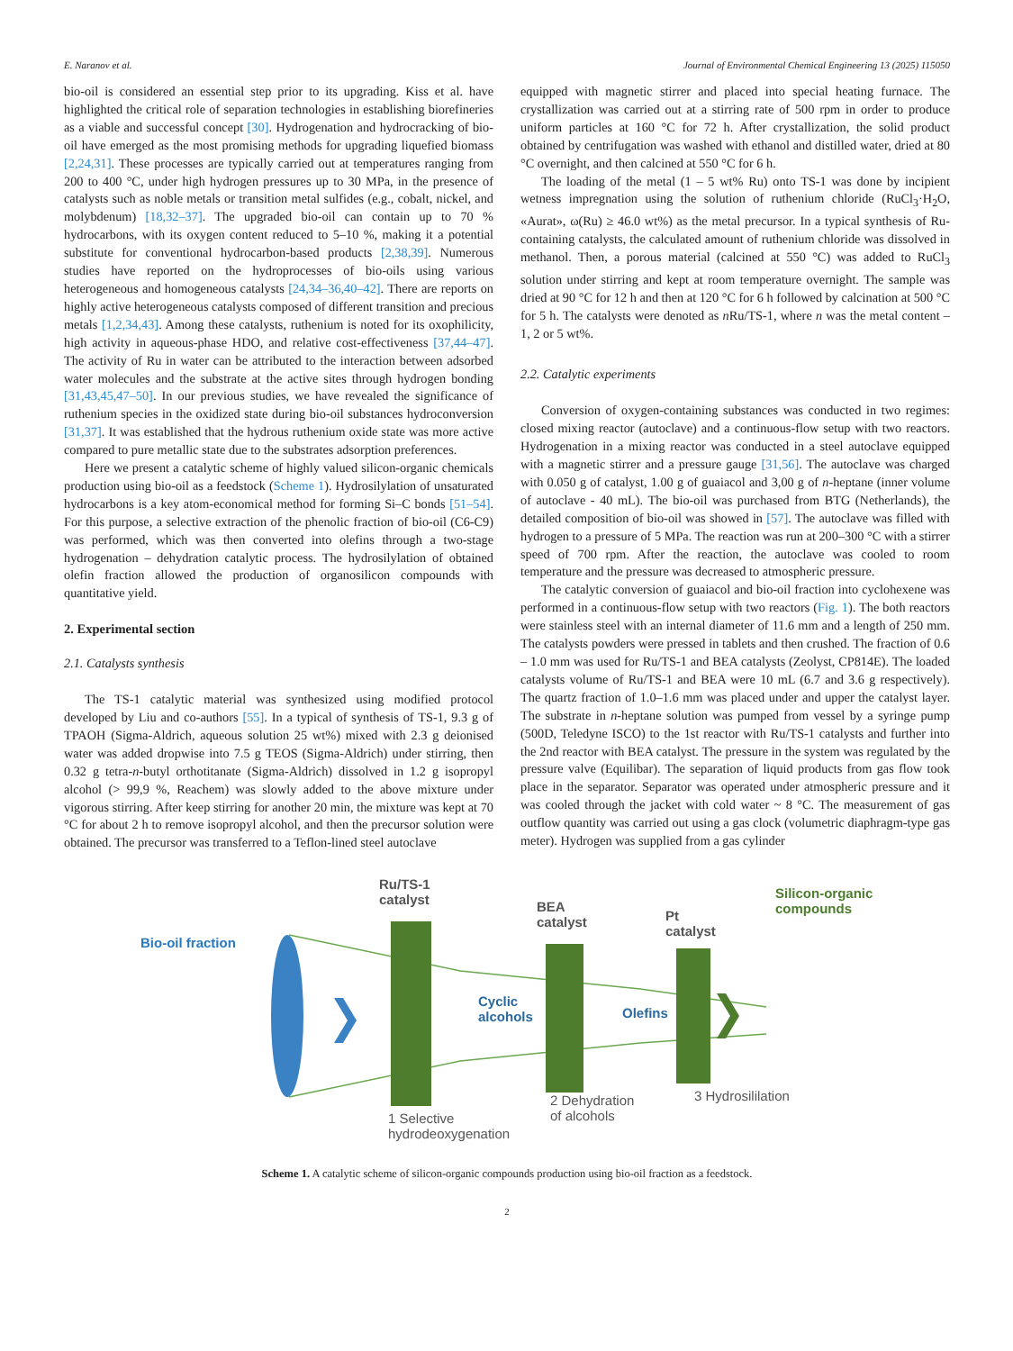E. Naranov et al. Journal of Environmental Chemical Engineering 13 (2025) 115050
bio-oil is considered an essential step prior to its upgrading. Kiss et al. have highlighted the critical role of separation technologies in establishing biorefineries as a viable and successful concept [30]. Hydrogenation and hydrocracking of bio-oil have emerged as the most promising methods for upgrading liquefied biomass [2,24,31]. These processes are typically carried out at temperatures ranging from 200 to 400 °C, under high hydrogen pressures up to 30 MPa, in the presence of catalysts such as noble metals or transition metal sulfides (e.g., cobalt, nickel, and molybdenum) [18,32–37]. The upgraded bio-oil can contain up to 70 % hydrocarbons, with its oxygen content reduced to 5–10 %, making it a potential substitute for conventional hydrocarbon-based products [2,38,39]. Numerous studies have reported on the hydroprocesses of bio-oils using various heterogeneous and homogeneous catalysts [24,34–36,40–42]. There are reports on highly active heterogeneous catalysts composed of different transition and precious metals [1,2,34,43]. Among these catalysts, ruthenium is noted for its oxophilicity, high activity in aqueous-phase HDO, and relative cost-effectiveness [37,44–47]. The activity of Ru in water can be attributed to the interaction between adsorbed water molecules and the substrate at the active sites through hydrogen bonding [31,43,45,47–50]. In our previous studies, we have revealed the significance of ruthenium species in the oxidized state during bio-oil substances hydroconversion [31,37]. It was established that the hydrous ruthenium oxide state was more active compared to pure metallic state due to the substrates adsorption preferences.
Here we present a catalytic scheme of highly valued silicon-organic chemicals production using bio-oil as a feedstock (Scheme 1). Hydrosilylation of unsaturated hydrocarbons is a key atom-economical method for forming Si–C bonds [51–54]. For this purpose, a selective extraction of the phenolic fraction of bio-oil (C6-C9) was performed, which was then converted into olefins through a two-stage hydrogenation – dehydration catalytic process. The hydrosilylation of obtained olefin fraction allowed the production of organosilicon compounds with quantitative yield.
2. Experimental section
2.1. Catalysts synthesis
The TS-1 catalytic material was synthesized using modified protocol developed by Liu and co-authors [55]. In a typical of synthesis of TS-1, 9.3 g of TPAOH (Sigma-Aldrich, aqueous solution 25 wt%) mixed with 2.3 g deionised water was added dropwise into 7.5 g TEOS (Sigma-Aldrich) under stirring, then 0.32 g tetra-n-butyl orthotitanate (Sigma-Aldrich) dissolved in 1.2 g isopropyl alcohol (> 99,9 %, Reachem) was slowly added to the above mixture under vigorous stirring. After keep stirring for another 20 min, the mixture was kept at 70 °C for about 2 h to remove isopropyl alcohol, and then the precursor solution were obtained. The precursor was transferred to a Teflon-lined steel autoclave
equipped with magnetic stirrer and placed into special heating furnace. The crystallization was carried out at a stirring rate of 500 rpm in order to produce uniform particles at 160 °C for 72 h. After crystallization, the solid product obtained by centrifugation was washed with ethanol and distilled water, dried at 80 °C overnight, and then calcined at 550 °C for 6 h.
The loading of the metal (1 – 5 wt% Ru) onto TS-1 was done by incipient wetness impregnation using the solution of ruthenium chloride (RuCl<sub>3</sub>·H<sub>2</sub>O, «Aurat», ω(Ru) ≥ 46.0 wt%) as the metal precursor. In a typical synthesis of Ru-containing catalysts, the calculated amount of ruthenium chloride was dissolved in methanol. Then, a porous material (calcined at 550 °C) was added to RuCl<sub>3</sub> solution under stirring and kept at room temperature overnight. The sample was dried at 90 °C for 12 h and then at 120 °C for 6 h followed by calcination at 500 °C for 5 h. The catalysts were denoted as n Ru/TS-1, where n was the metal content – 1, 2 or 5 wt%.
2.2. Catalytic experiments
Conversion of oxygen-containing substances was conducted in two regimes: closed mixing reactor (autoclave) and a continuous-flow setup with two reactors. Hydrogenation in a mixing reactor was conducted in a steel autoclave equipped with a magnetic stirrer and a pressure gauge [31,56]. The autoclave was charged with 0.050 g of catalyst, 1.00 g of guaiacol and 3,00 g of n-heptane (inner volume of autoclave - 40 mL). The bio-oil was purchased from BTG (Netherlands), the detailed composition of bio-oil was showed in [57]. The autoclave was filled with hydrogen to a pressure of 5 MPa. The reaction was run at 200–300 °C with a stirrer speed of 700 rpm. After the reaction, the autoclave was cooled to room temperature and the pressure was decreased to atmospheric pressure.
The catalytic conversion of guaiacol and bio-oil fraction into cyclohexene was performed in a continuous-flow setup with two reactors (Fig. 1). The both reactors were stainless steel with an internal diameter of 11.6 mm and a length of 250 mm. The catalysts powders were pressed in tablets and then crushed. The fraction of 0.6 – 1.0 mm was used for Ru/TS-1 and BEA catalysts (Zeolyst, CP814E). The loaded catalysts volume of Ru/TS-1 and BEA were 10 mL (6.7 and 3.6 g respectively). The quartz fraction of 1.0–1.6 mm was placed under and upper the catalyst layer. The substrate in n-heptane solution was pumped from vessel by a syringe pump (500D, Teledyne ISCO) to the 1st reactor with Ru/TS-1 catalysts and further into the 2nd reactor with BEA catalyst. The pressure in the system was regulated by the pressure valve (Equilibar). The separation of liquid products from gas flow took place in the separator. Separator was operated under atmospheric pressure and it was cooled through the jacket with cold water ~ 8 °C. The measurement of gas outflow quantity was carried out using a gas clock (volumetric diaphragm-type gas meter). Hydrogen was supplied from a gas cylinder
Ru/TS-1
catalyst
BEA
catalyst
Pt
catalyst
Silicon-organic
compounds
Bio-oil fraction
Cyclic
alcohols
Olefins
1 Selective
hydrodeoxygenation
2 Dehydration
of alcohols
3 Hydrosililation
Scheme 1. A catalytic scheme of silicon-organic compounds production using bio-oil fraction as a feedstock.
2